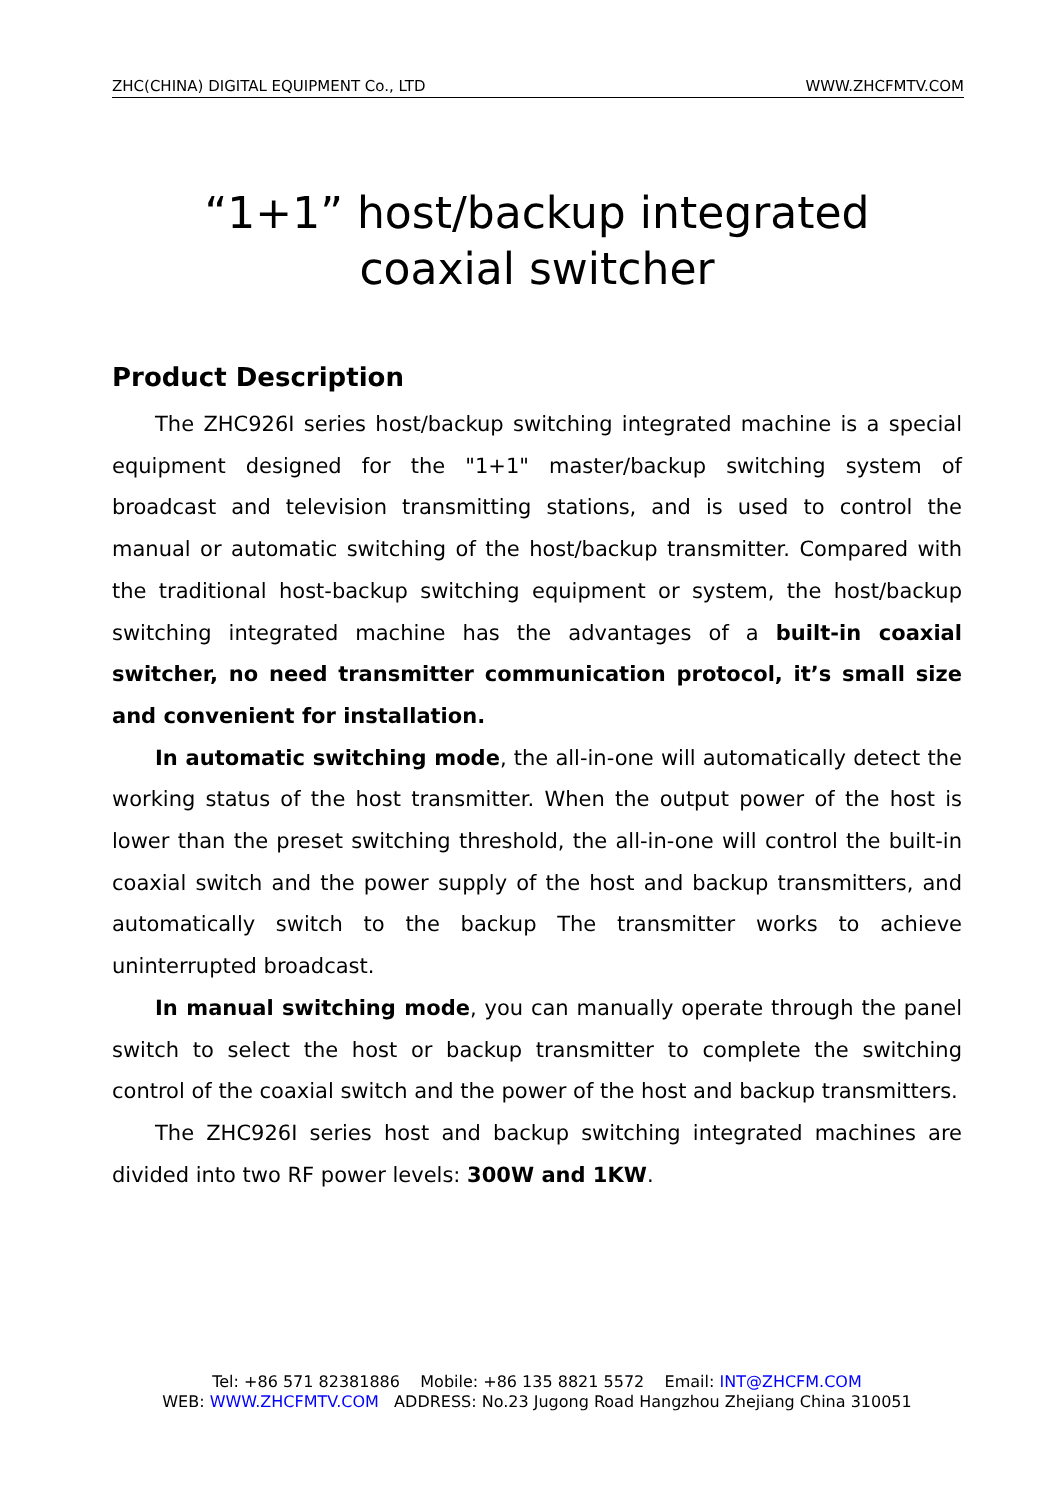ZHC(CHINA) DIGITAL EQUIPMENT Co., LTD WWW.ZHCFMTV.COM
“1+1” host/backup integrated
coaxial switcher
Product Description
The ZHC926I series host/backup switching integrated machine is a special equipment designed for the "1+1" master/backup switching system of broadcast and television transmitting stations, and is used to control the manual or automatic switching of the host/backup transmitter. Compared with the traditional host-backup switching equipment or system, the host/backup switching integrated machine has the advantages of a built-in coaxial switcher, no need transmitter communication protocol, it’s small size and convenient for installation.
In automatic switching mode, the all-in-one will automatically detect the working status of the host transmitter. When the output power of the host is lower than the preset switching threshold, the all-in-one will control the built-in coaxial switch and the power supply of the host and backup transmitters, and automatically switch to the backup The transmitter works to achieve uninterrupted broadcast.
In manual switching mode, you can manually operate through the panel switch to select the host or backup transmitter to complete the switching control of the coaxial switch and the power of the host and backup transmitters.
The ZHC926I series host and backup switching integrated machines are divided into two RF power levels: 300W and 1KW.
Tel: +86 571 82381886 Mobile: +86 135 8821 5572 Email: INT@ZHCFM.COM
WEB: WWW.ZHCFMTV.COM ADDRESS: No.23 Jugong Road Hangzhou Zhejiang China 310051